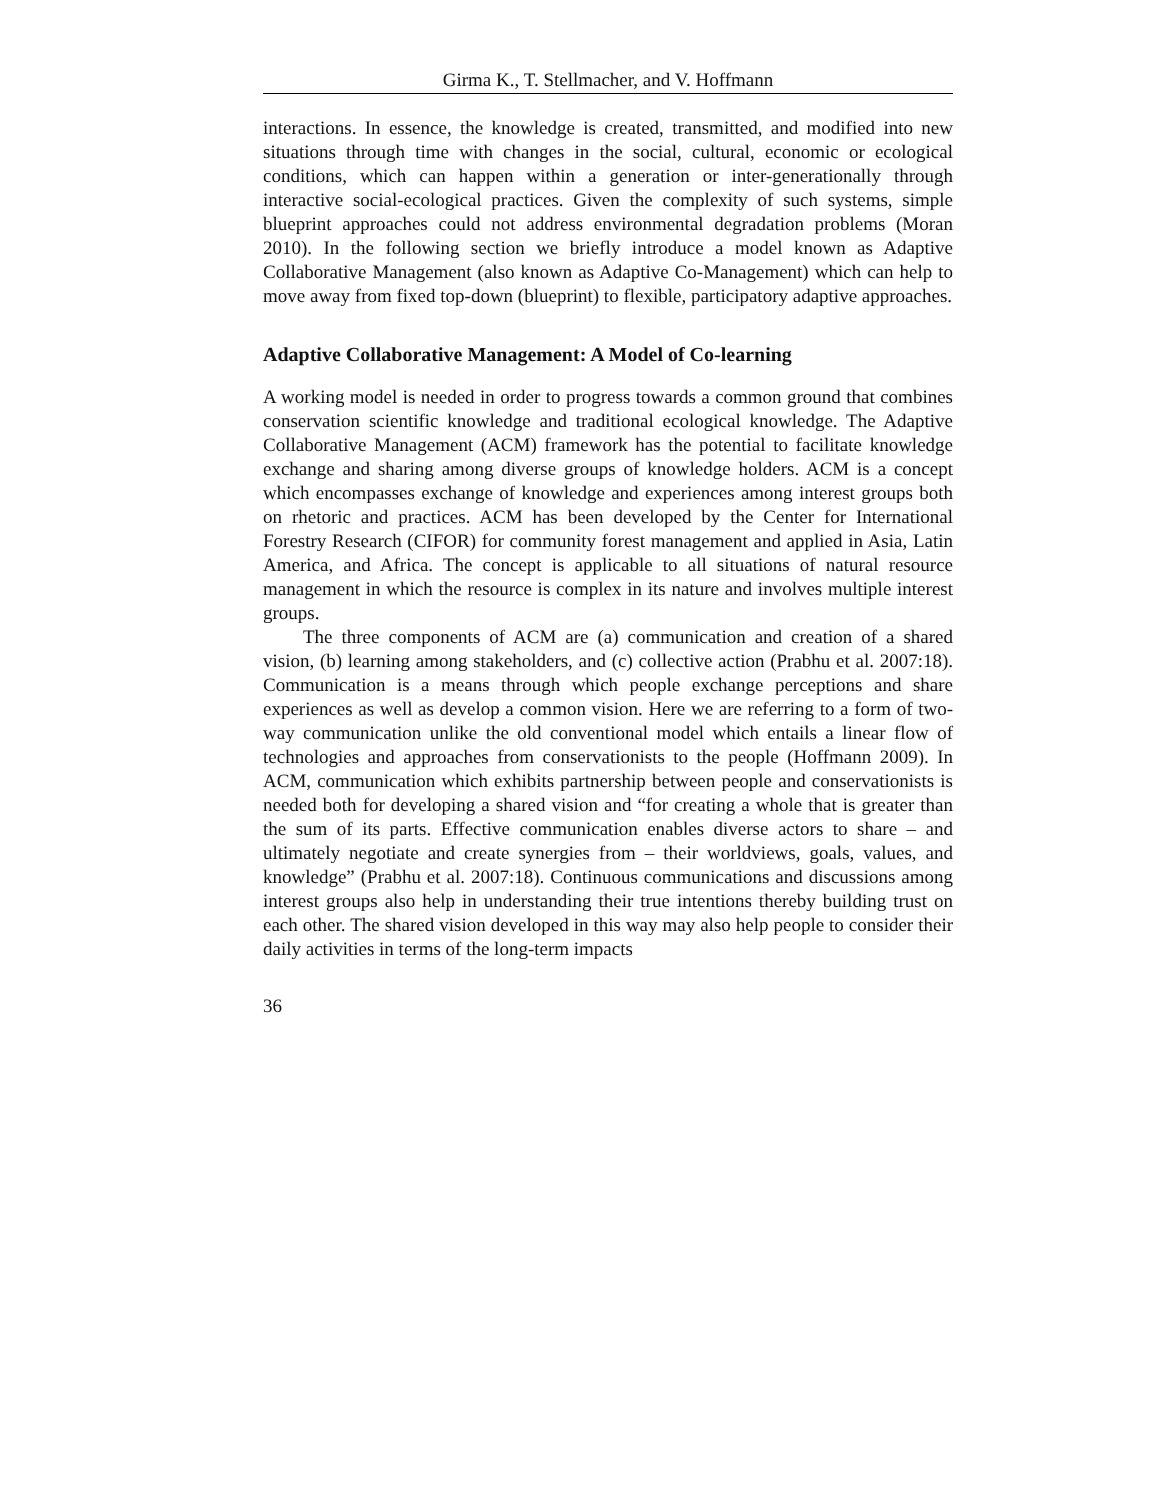Girma K., T. Stellmacher, and V. Hoffmann
interactions. In essence, the knowledge is created, transmitted, and modified into new situations through time with changes in the social, cultural, economic or ecological conditions, which can happen within a generation or inter-generationally through interactive social-ecological practices. Given the complexity of such systems, simple blueprint approaches could not address environmental degradation problems (Moran 2010). In the following section we briefly introduce a model known as Adaptive Collaborative Management (also known as Adaptive Co-Management) which can help to move away from fixed top-down (blueprint) to flexible, participatory adaptive approaches.
Adaptive Collaborative Management: A Model of Co-learning
A working model is needed in order to progress towards a common ground that combines conservation scientific knowledge and traditional ecological knowledge. The Adaptive Collaborative Management (ACM) framework has the potential to facilitate knowledge exchange and sharing among diverse groups of knowledge holders. ACM is a concept which encompasses exchange of knowledge and experiences among interest groups both on rhetoric and practices. ACM has been developed by the Center for International Forestry Research (CIFOR) for community forest management and applied in Asia, Latin America, and Africa. The concept is applicable to all situations of natural resource management in which the resource is complex in its nature and involves multiple interest groups.
The three components of ACM are (a) communication and creation of a shared vision, (b) learning among stakeholders, and (c) collective action (Prabhu et al. 2007:18). Communication is a means through which people exchange perceptions and share experiences as well as develop a common vision. Here we are referring to a form of two-way communication unlike the old conventional model which entails a linear flow of technologies and approaches from conservationists to the people (Hoffmann 2009). In ACM, communication which exhibits partnership between people and conservationists is needed both for developing a shared vision and “for creating a whole that is greater than the sum of its parts. Effective communication enables diverse actors to share – and ultimately negotiate and create synergies from – their worldviews, goals, values, and knowledge” (Prabhu et al. 2007:18). Continuous communications and discussions among interest groups also help in understanding their true intentions thereby building trust on each other. The shared vision developed in this way may also help people to consider their daily activities in terms of the long-term impacts
36